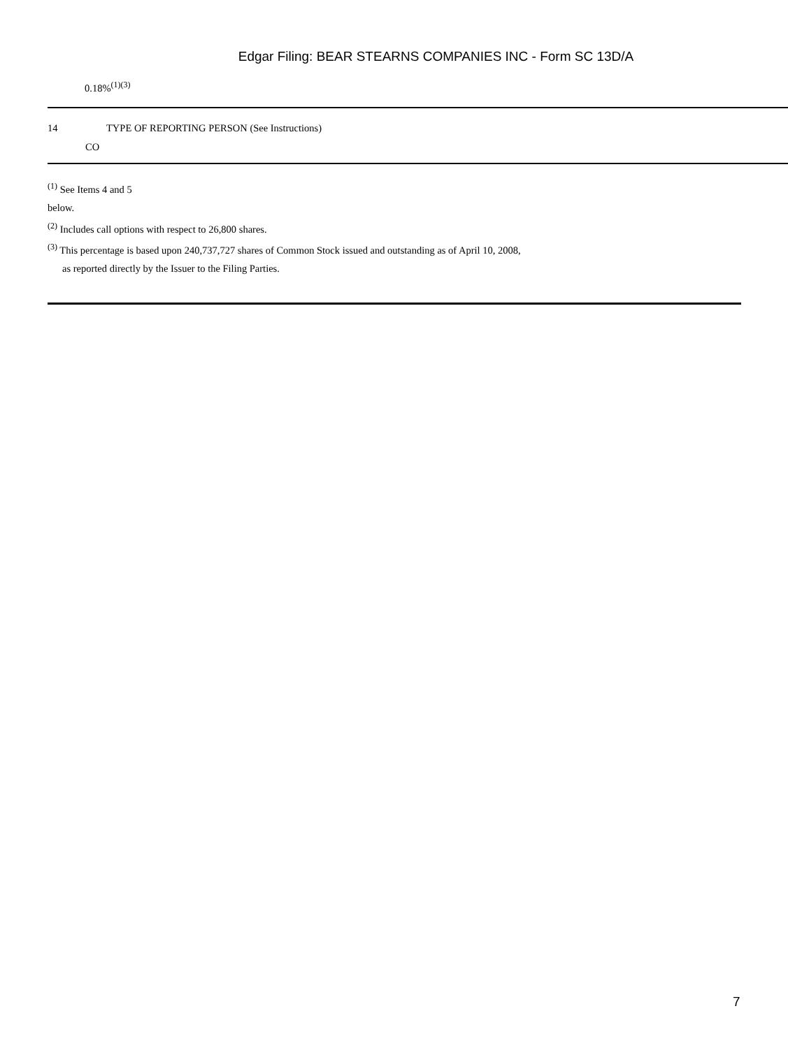Edgar Filing: BEAR STEARNS COMPANIES INC - Form SC 13D/A
0.18%<sup>(1)(3)</sup>
14 TYPE OF REPORTING PERSON (See Instructions)
CO
<sup>(1)</sup> See Items 4 and 5
below.
<sup>(2)</sup> Includes call options with respect to 26,800 shares.
<sup>(3)</sup> This percentage is based upon 240,737,727 shares of Common Stock issued and outstanding as of April 10, 2008,
as reported directly by the Issuer to the Filing Parties.
7